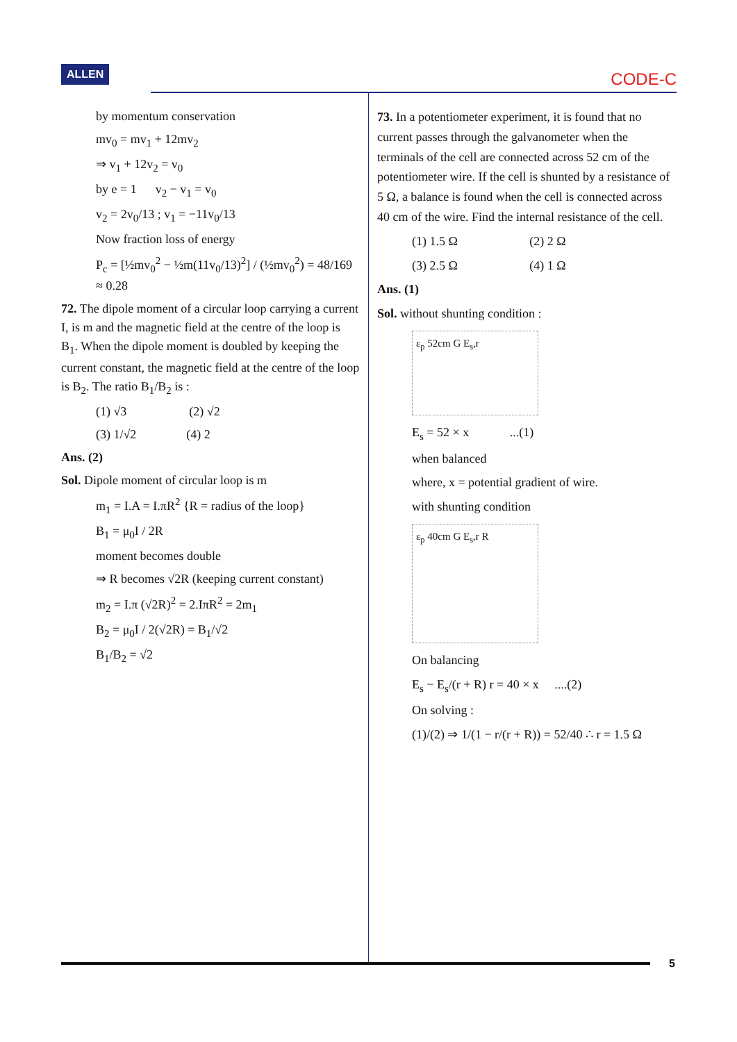ALLEN CODE-C
by momentum conservation
mv<sub>0</sub> = mv<sub>1</sub> + 12mv<sub>2</sub>
⇒ v<sub>1</sub> + 12v<sub>2</sub> = v<sub>0</sub>
by e = 1 v<sub>2</sub> − v<sub>1</sub> = v<sub>0</sub>
v<sub>2</sub> = 2v<sub>0</sub>/13 ; v<sub>1</sub> = −11v<sub>0</sub>/13
Now fraction loss of energy
P<sub>c</sub> = [½mv<sub>0</sub><sup>2</sup> − ½m(11v<sub>0</sub>/13)<sup>2</sup>] / (½mv<sub>0</sub><sup>2</sup>) = 48/169 ≈ 0.28
72. The dipole moment of a circular loop carrying a current I, is m and the magnetic field at the centre of the loop is B<sub>1</sub>. When the dipole moment is doubled by keeping the current constant, the magnetic field at the centre of the loop is B<sub>2</sub>. The ratio B<sub>1</sub>/B<sub>2</sub> is :
(1) √3 (2) √2
(3) 1/√2 (4) 2
Ans. (2)
Sol. Dipole moment of circular loop is m
m<sub>1</sub> = I.A = I.πR<sup>2</sup> {R = radius of the loop}
B<sub>1</sub> = μ<sub>0</sub>I / 2R
moment becomes double
⇒ R becomes √2R (keeping current constant)
m<sub>2</sub> = I.π (√2R)<sup>2</sup> = 2.IπR<sup>2</sup> = 2m<sub>1</sub>
B<sub>2</sub> = μ<sub>0</sub>I / 2(√2R) = B<sub>1</sub>/√2
B<sub>1</sub>/B<sub>2</sub> = √2
73. In a potentiometer experiment, it is found that no current passes through the galvanometer when the terminals of the cell are connected across 52 cm of the potentiometer wire. If the cell is shunted by a resistance of 5 Ω, a balance is found when the cell is connected across 40 cm of the wire. Find the internal resistance of the cell.
(1) 1.5 Ω (2) 2 Ω
(3) 2.5 Ω (4) 1 Ω
Ans. (1)
Sol. without shunting condition :
ε<sub>p</sub> 52cm G E<sub>s</sub>,r
E<sub>s</sub> = 52 × x ...(1)
when balanced
where, x = potential gradient of wire.
with shunting condition
ε<sub>p</sub> 40cm G E<sub>s</sub>,r R
On balancing
E<sub>s</sub> − E<sub>s</sub>/(r + R) r = 40 × x ....(2)
On solving :
(1)/(2) ⇒ 1/(1 − r/(r + R)) = 52/40 ∴ r = 1.5 Ω
5